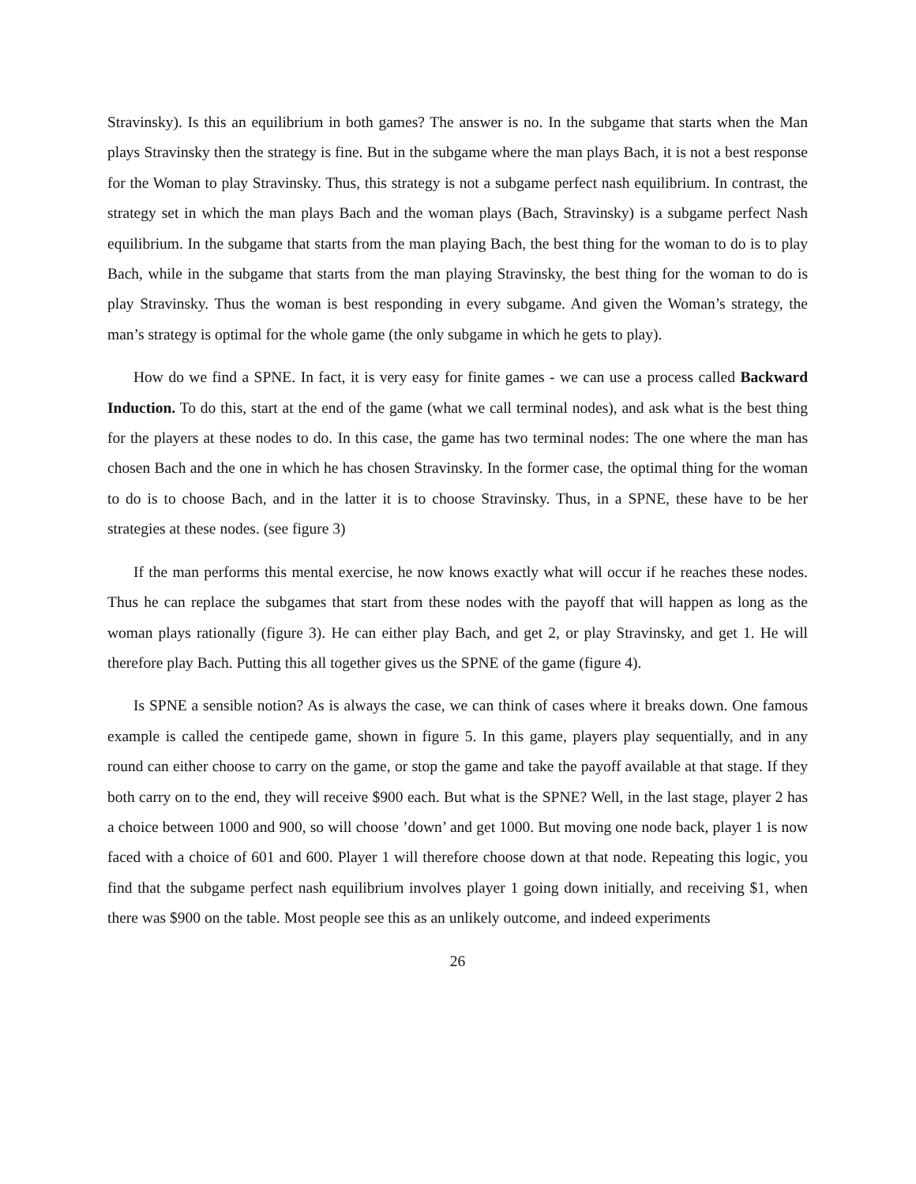Stravinsky). Is this an equilibrium in both games? The answer is no. In the subgame that starts when the Man plays Stravinsky then the strategy is fine. But in the subgame where the man plays Bach, it is not a best response for the Woman to play Stravinsky. Thus, this strategy is not a subgame perfect nash equilibrium. In contrast, the strategy set in which the man plays Bach and the woman plays (Bach, Stravinsky) is a subgame perfect Nash equilibrium. In the subgame that starts from the man playing Bach, the best thing for the woman to do is to play Bach, while in the subgame that starts from the man playing Stravinsky, the best thing for the woman to do is play Stravinsky. Thus the woman is best responding in every subgame. And given the Woman’s strategy, the man’s strategy is optimal for the whole game (the only subgame in which he gets to play).
How do we find a SPNE. In fact, it is very easy for finite games - we can use a process called Backward Induction. To do this, start at the end of the game (what we call terminal nodes), and ask what is the best thing for the players at these nodes to do. In this case, the game has two terminal nodes: The one where the man has chosen Bach and the one in which he has chosen Stravinsky. In the former case, the optimal thing for the woman to do is to choose Bach, and in the latter it is to choose Stravinsky. Thus, in a SPNE, these have to be her strategies at these nodes. (see figure 3)
If the man performs this mental exercise, he now knows exactly what will occur if he reaches these nodes. Thus he can replace the subgames that start from these nodes with the payoff that will happen as long as the woman plays rationally (figure 3). He can either play Bach, and get 2, or play Stravinsky, and get 1. He will therefore play Bach. Putting this all together gives us the SPNE of the game (figure 4).
Is SPNE a sensible notion? As is always the case, we can think of cases where it breaks down. One famous example is called the centipede game, shown in figure 5. In this game, players play sequentially, and in any round can either choose to carry on the game, or stop the game and take the payoff available at that stage. If they both carry on to the end, they will receive $900 each. But what is the SPNE? Well, in the last stage, player 2 has a choice between 1000 and 900, so will choose ’down’ and get 1000. But moving one node back, player 1 is now faced with a choice of 601 and 600. Player 1 will therefore choose down at that node. Repeating this logic, you find that the subgame perfect nash equilibrium involves player 1 going down initially, and receiving $1, when there was $900 on the table. Most people see this as an unlikely outcome, and indeed experiments
26